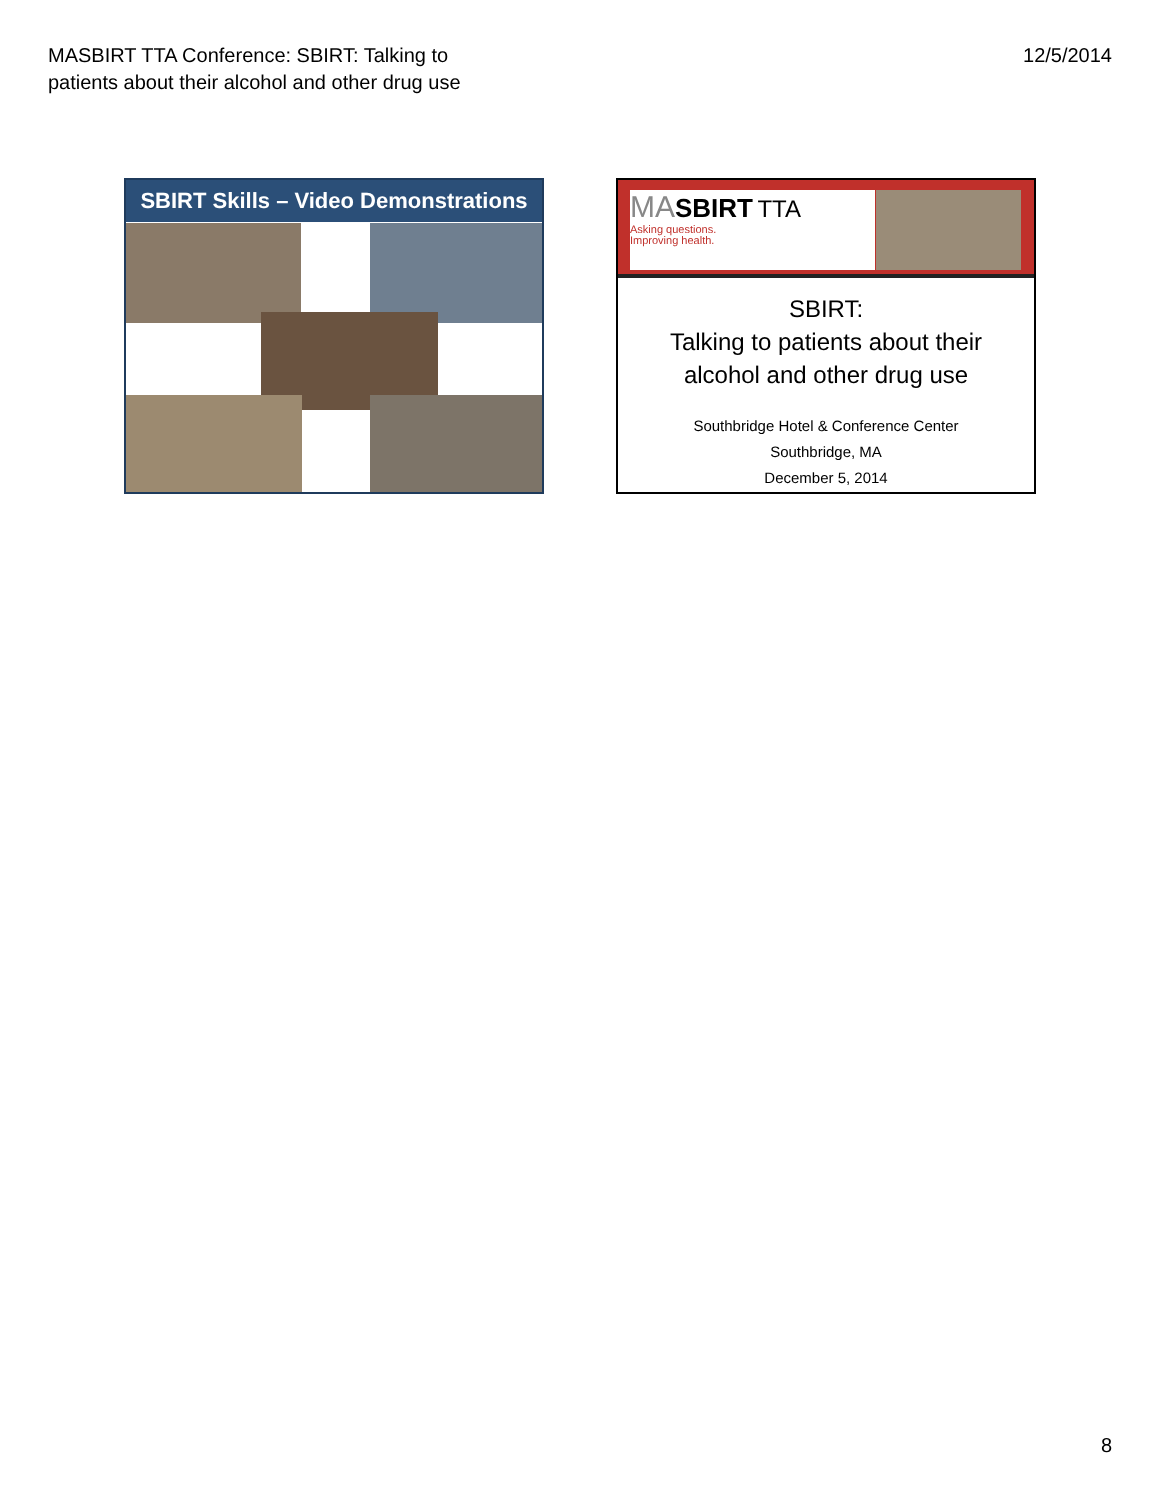MASBIRT TTA Conference: SBIRT: Talking to
patients about their alcohol and other drug use
12/5/2014
SBIRT Skills – Video Demonstrations
MA SBIRT TTA
Asking questions.
Improving health.
SBIRT:
Talking to patients about their
alcohol and other drug use
Southbridge Hotel & Conference Center
Southbridge, MA
December 5, 2014
8